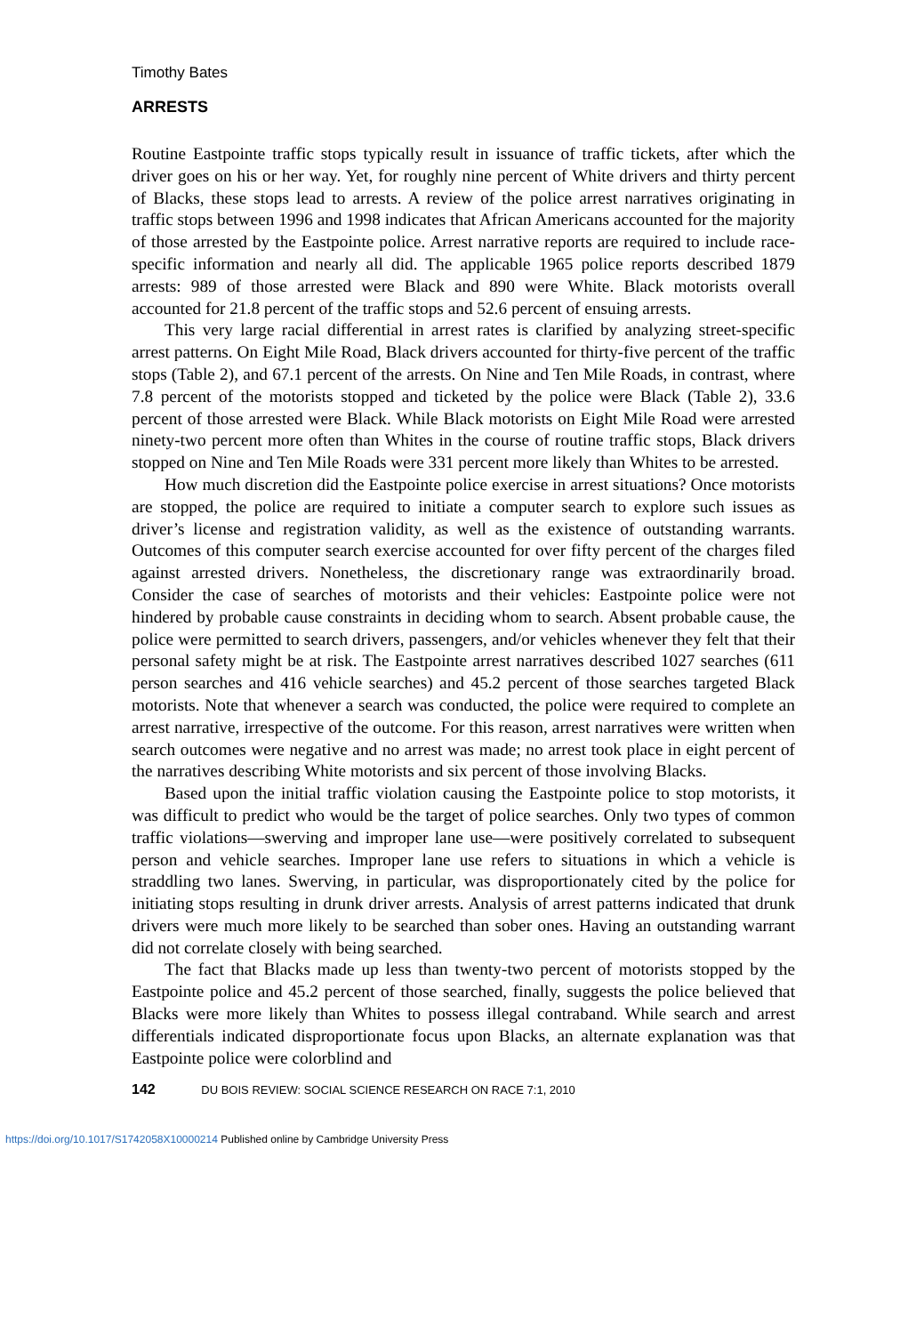Timothy Bates
ARRESTS
Routine Eastpointe traffic stops typically result in issuance of traffic tickets, after which the driver goes on his or her way. Yet, for roughly nine percent of White drivers and thirty percent of Blacks, these stops lead to arrests. A review of the police arrest narratives originating in traffic stops between 1996 and 1998 indicates that African Americans accounted for the majority of those arrested by the Eastpointe police. Arrest narrative reports are required to include race-specific information and nearly all did. The applicable 1965 police reports described 1879 arrests: 989 of those arrested were Black and 890 were White. Black motorists overall accounted for 21.8 percent of the traffic stops and 52.6 percent of ensuing arrests.
This very large racial differential in arrest rates is clarified by analyzing street-specific arrest patterns. On Eight Mile Road, Black drivers accounted for thirty-five percent of the traffic stops (Table 2), and 67.1 percent of the arrests. On Nine and Ten Mile Roads, in contrast, where 7.8 percent of the motorists stopped and ticketed by the police were Black (Table 2), 33.6 percent of those arrested were Black. While Black motorists on Eight Mile Road were arrested ninety-two percent more often than Whites in the course of routine traffic stops, Black drivers stopped on Nine and Ten Mile Roads were 331 percent more likely than Whites to be arrested.
How much discretion did the Eastpointe police exercise in arrest situations? Once motorists are stopped, the police are required to initiate a computer search to explore such issues as driver’s license and registration validity, as well as the existence of outstanding warrants. Outcomes of this computer search exercise accounted for over fifty percent of the charges filed against arrested drivers. Nonetheless, the discretionary range was extraordinarily broad. Consider the case of searches of motorists and their vehicles: Eastpointe police were not hindered by probable cause constraints in deciding whom to search. Absent probable cause, the police were permitted to search drivers, passengers, and/or vehicles whenever they felt that their personal safety might be at risk. The Eastpointe arrest narratives described 1027 searches (611 person searches and 416 vehicle searches) and 45.2 percent of those searches targeted Black motorists. Note that whenever a search was conducted, the police were required to complete an arrest narrative, irrespective of the outcome. For this reason, arrest narratives were written when search outcomes were negative and no arrest was made; no arrest took place in eight percent of the narratives describing White motorists and six percent of those involving Blacks.
Based upon the initial traffic violation causing the Eastpointe police to stop motorists, it was difficult to predict who would be the target of police searches. Only two types of common traffic violations—swerving and improper lane use—were positively correlated to subsequent person and vehicle searches. Improper lane use refers to situations in which a vehicle is straddling two lanes. Swerving, in particular, was disproportionately cited by the police for initiating stops resulting in drunk driver arrests. Analysis of arrest patterns indicated that drunk drivers were much more likely to be searched than sober ones. Having an outstanding warrant did not correlate closely with being searched.
The fact that Blacks made up less than twenty-two percent of motorists stopped by the Eastpointe police and 45.2 percent of those searched, finally, suggests the police believed that Blacks were more likely than Whites to possess illegal contraband. While search and arrest differentials indicated disproportionate focus upon Blacks, an alternate explanation was that Eastpointe police were colorblind and
142 DU BOIS REVIEW: SOCIAL SCIENCE RESEARCH ON RACE 7:1, 2010
https://doi.org/10.1017/S1742058X10000214 Published online by Cambridge University Press